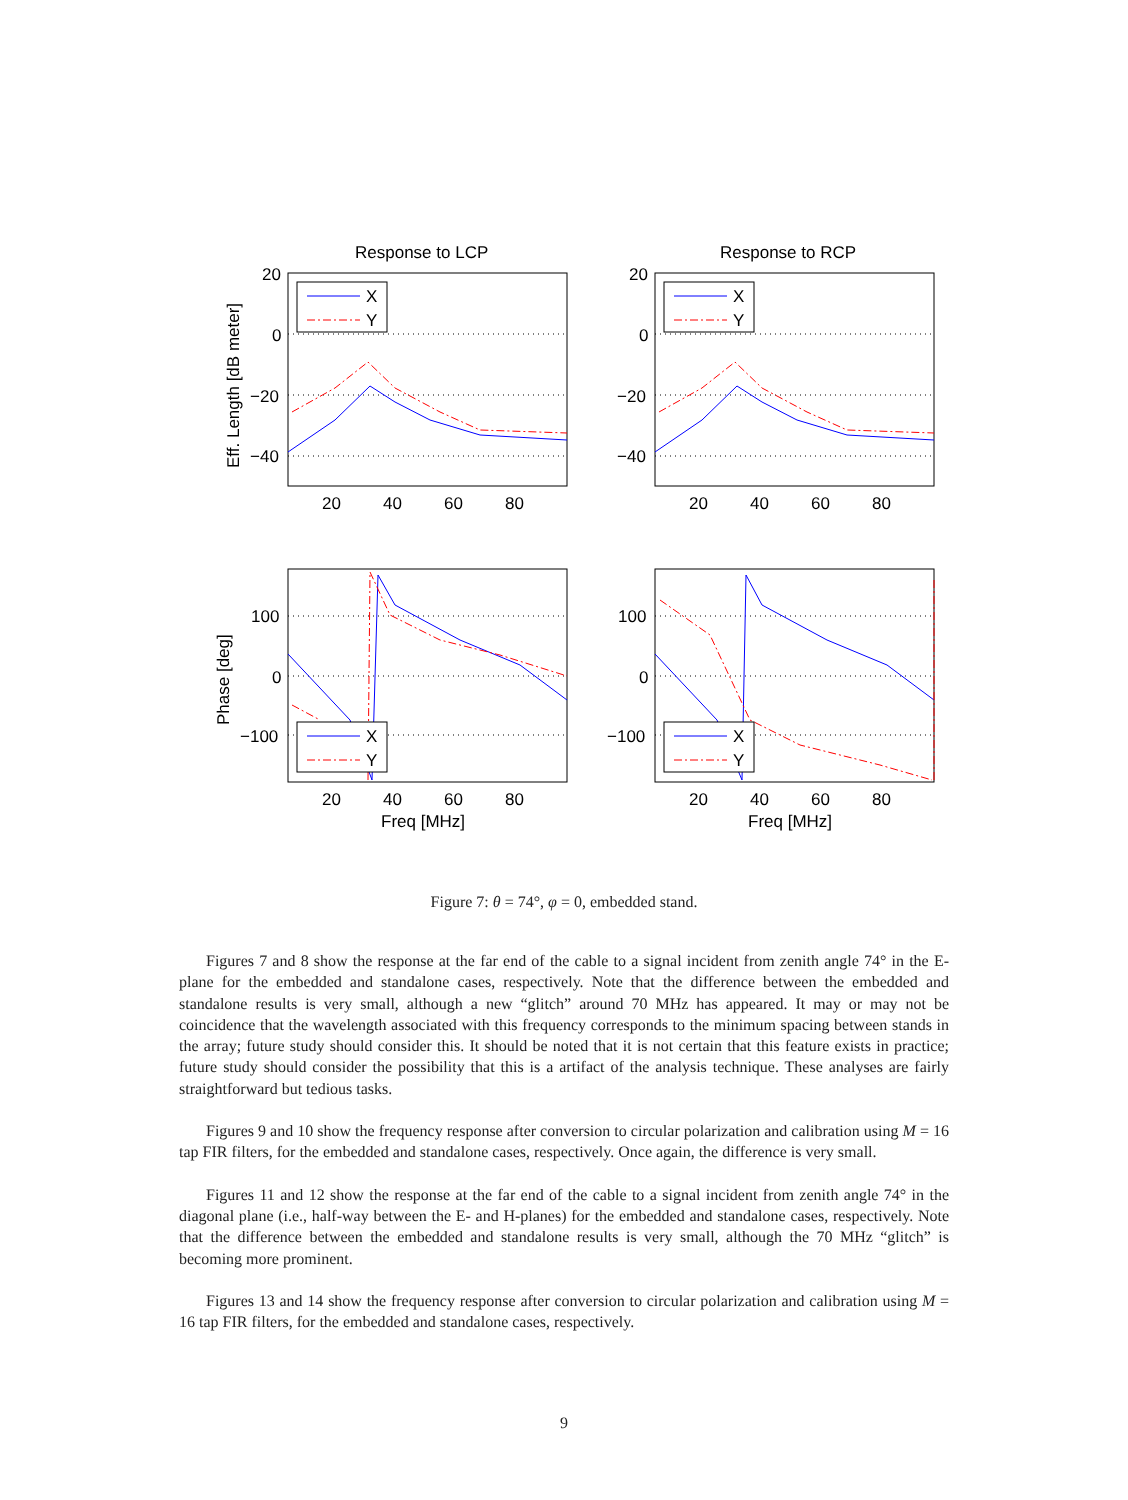Response to LCP
Response to RCP
20
0
−20
−40
20
0
−20
−40
100
0
−100
100
0
−100
20
40
60
80
20
40
60
80
20
40
60
80
20
40
60
80
Freq [MHz]
Freq [MHz]
Eff. Length [dB meter]
Phase [deg]
X
Y
X
Y
X
Y
X
Y
Figure 7: θ = 74°, φ = 0, embedded stand.
Figures 7 and 8 show the response at the far end of the cable to a signal incident from zenith angle 74° in the E-plane for the embedded and standalone cases, respectively. Note that the difference between the embedded and standalone results is very small, although a new “glitch” around 70 MHz has appeared. It may or may not be coincidence that the wavelength associated with this frequency corresponds to the minimum spacing between stands in the array; future study should consider this. It should be noted that it is not certain that this feature exists in practice; future study should consider the possibility that this is a artifact of the analysis technique. These analyses are fairly straightforward but tedious tasks.
Figures 9 and 10 show the frequency response after conversion to circular polarization and calibration using M = 16 tap FIR filters, for the embedded and standalone cases, respectively. Once again, the difference is very small.
Figures 11 and 12 show the response at the far end of the cable to a signal incident from zenith angle 74° in the diagonal plane (i.e., half-way between the E- and H-planes) for the embedded and standalone cases, respectively. Note that the difference between the embedded and standalone results is very small, although the 70 MHz “glitch” is becoming more prominent.
Figures 13 and 14 show the frequency response after conversion to circular polarization and calibration using M = 16 tap FIR filters, for the embedded and standalone cases, respectively.
9